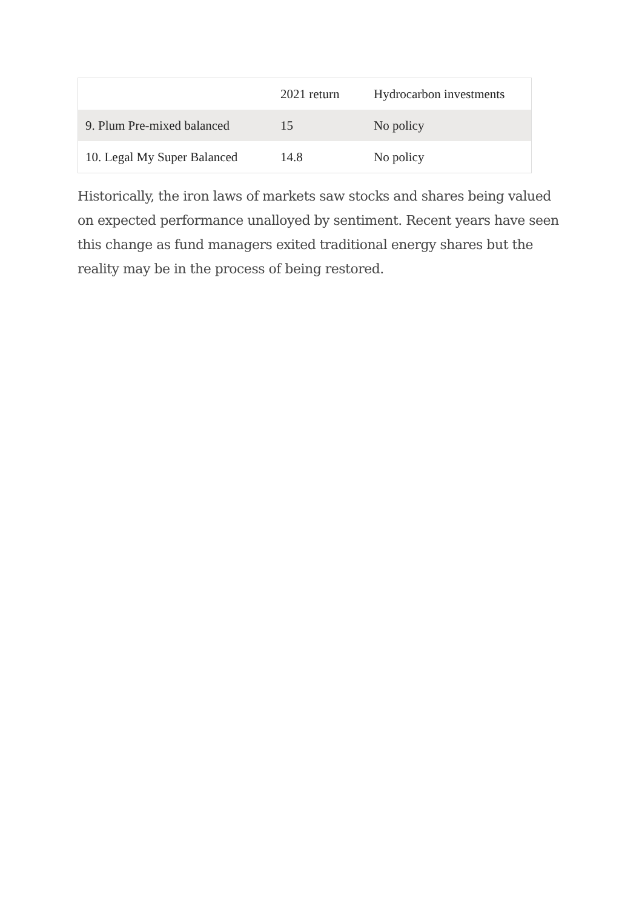| | 2021 return | Hydrocarbon investments |
| --- | --- | --- |
| 9. Plum Pre-mixed balanced | 15 | No policy |
| 10. Legal My Super Balanced | 14.8 | No policy |
Historically, the iron laws of markets saw stocks and shares being valued on expected performance unalloyed by sentiment. Recent years have seen this change as fund managers exited traditional energy shares but the reality may be in the process of being restored.